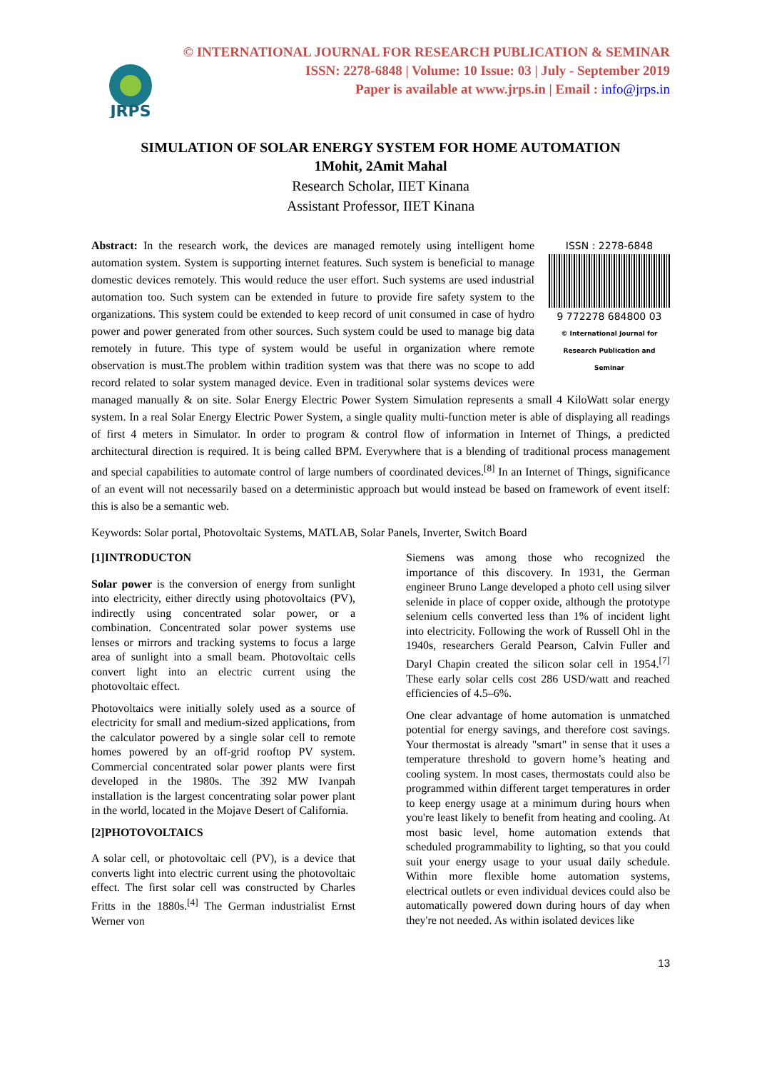JRPS
© INTERNATIONAL JOURNAL FOR RESEARCH PUBLICATION & SEMINAR
ISSN: 2278-6848 | Volume: 10 Issue: 03 | July - September 2019
Paper is available at www.jrps.in | Email : info@jrps.in
SIMULATION OF SOLAR ENERGY SYSTEM FOR HOME AUTOMATION
1Mohit, 2Amit Mahal
Research Scholar, IIET Kinana
Assistant Professor, IIET Kinana
ISSN : 2278-6848
9 772278 684800 03
© International Journal for Research Publication and Seminar
Abstract: In the research work, the devices are managed remotely using intelligent home automation system. System is supporting internet features. Such system is beneficial to manage domestic devices remotely. This would reduce the user effort. Such systems are used industrial automation too. Such system can be extended in future to provide fire safety system to the organizations. This system could be extended to keep record of unit consumed in case of hydro power and power generated from other sources. Such system could be used to manage big data remotely in future. This type of system would be useful in organization where remote observation is must.The problem within tradition system was that there was no scope to add record related to solar system managed device. Even in traditional solar systems devices were managed manually & on site. Solar Energy Electric Power System Simulation represents a small 4 KiloWatt solar energy system. In a real Solar Energy Electric Power System, a single quality multi-function meter is able of displaying all readings of first 4 meters in Simulator. In order to program & control flow of information in Internet of Things, a predicted architectural direction is required. It is being called BPM. Everywhere that is a blending of traditional process management and special capabilities to automate control of large numbers of coordinated devices.<sup>[8]</sup> In an Internet of Things, significance of an event will not necessarily based on a deterministic approach but would instead be based on framework of event itself: this is also be a semantic web.
Keywords: Solar portal, Photovoltaic Systems, MATLAB, Solar Panels, Inverter, Switch Board
[1]INTRODUCTON
Solar power is the conversion of energy from sunlight into electricity, either directly using photovoltaics (PV), indirectly using concentrated solar power, or a combination. Concentrated solar power systems use lenses or mirrors and tracking systems to focus a large area of sunlight into a small beam. Photovoltaic cells convert light into an electric current using the photovoltaic effect.
Photovoltaics were initially solely used as a source of electricity for small and medium-sized applications, from the calculator powered by a single solar cell to remote homes powered by an off-grid rooftop PV system. Commercial concentrated solar power plants were first developed in the 1980s. The 392 MW Ivanpah installation is the largest concentrating solar power plant in the world, located in the Mojave Desert of California.
[2]PHOTOVOLTAICS
A solar cell, or photovoltaic cell (PV), is a device that converts light into electric current using the photovoltaic effect. The first solar cell was constructed by Charles Fritts in the 1880s.<sup>[4]</sup> The German industrialist Ernst Werner von
Siemens was among those who recognized the importance of this discovery. In 1931, the German engineer Bruno Lange developed a photo cell using silver selenide in place of copper oxide, although the prototype selenium cells converted less than 1% of incident light into electricity. Following the work of Russell Ohl in the 1940s, researchers Gerald Pearson, Calvin Fuller and Daryl Chapin created the silicon solar cell in 1954.<sup>[7]</sup> These early solar cells cost 286 USD/watt and reached efficiencies of 4.5–6%.
One clear advantage of home automation is unmatched potential for energy savings, and therefore cost savings. Your thermostat is already "smart" in sense that it uses a temperature threshold to govern home’s heating and cooling system. In most cases, thermostats could also be programmed within different target temperatures in order to keep energy usage at a minimum during hours when you're least likely to benefit from heating and cooling. At most basic level, home automation extends that scheduled programmability to lighting, so that you could suit your energy usage to your usual daily schedule. Within more flexible home automation systems, electrical outlets or even individual devices could also be automatically powered down during hours of day when they're not needed. As within isolated devices like
13